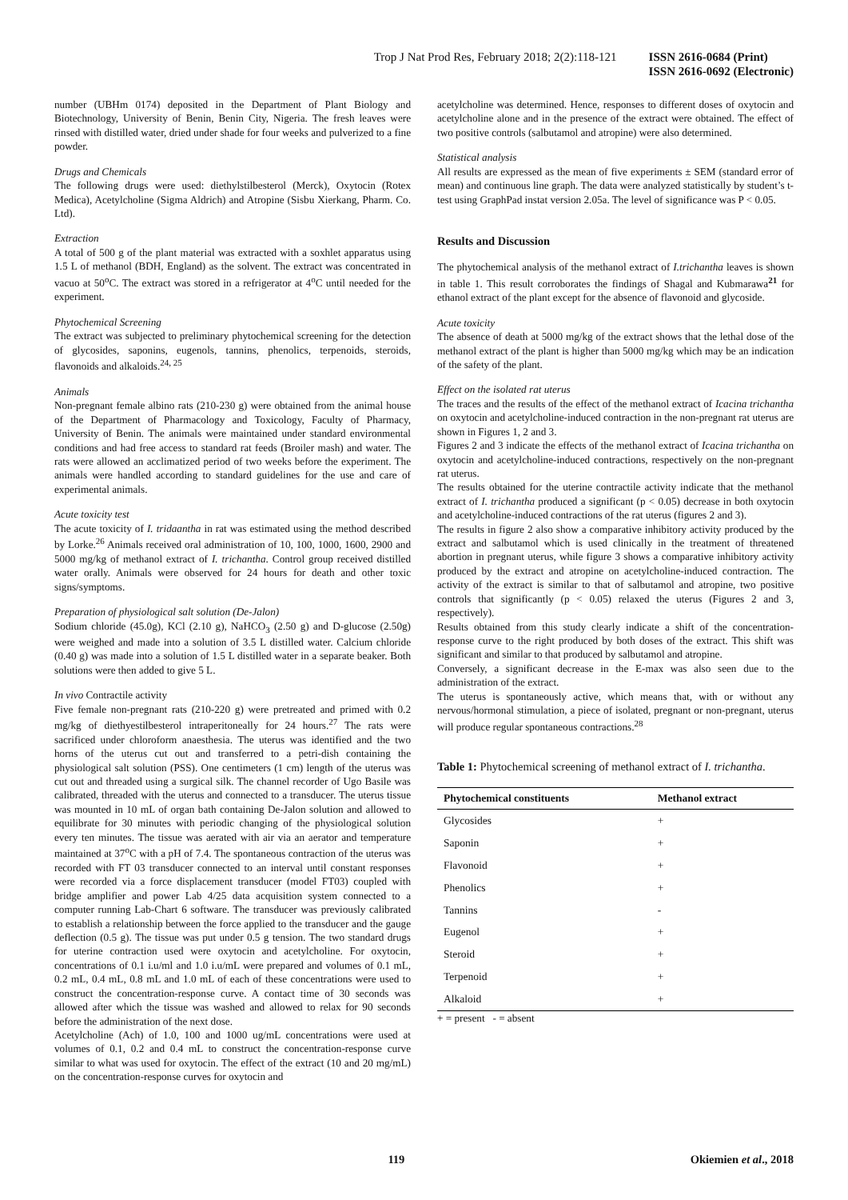Trop J Nat Prod Res, February 2018; 2(2):118-121
ISSN 2616-0684 (Print)
ISSN 2616-0692 (Electronic)
number (UBHm 0174) deposited in the Department of Plant Biology and Biotechnology, University of Benin, Benin City, Nigeria. The fresh leaves were rinsed with distilled water, dried under shade for four weeks and pulverized to a fine powder.
Drugs and Chemicals
The following drugs were used: diethylstilbesterol (Merck), Oxytocin (Rotex Medica), Acetylcholine (Sigma Aldrich) and Atropine (Sisbu Xierkang, Pharm. Co. Ltd).
Extraction
A total of 500 g of the plant material was extracted with a soxhlet apparatus using 1.5 L of methanol (BDH, England) as the solvent. The extract was concentrated in vacuo at 50<sup>o</sup>C. The extract was stored in a refrigerator at 4<sup>o</sup>C until needed for the experiment.
Phytochemical Screening
The extract was subjected to preliminary phytochemical screening for the detection of glycosides, saponins, eugenols, tannins, phenolics, terpenoids, steroids, flavonoids and alkaloids.<sup>24, 25</sup>
Animals
Non-pregnant female albino rats (210-230 g) were obtained from the animal house of the Department of Pharmacology and Toxicology, Faculty of Pharmacy, University of Benin. The animals were maintained under standard environmental conditions and had free access to standard rat feeds (Broiler mash) and water. The rats were allowed an acclimatized period of two weeks before the experiment. The animals were handled according to standard guidelines for the use and care of experimental animals.
Acute toxicity test
The acute toxicity of I. tridaantha in rat was estimated using the method described by Lorke.<sup>26</sup> Animals received oral administration of 10, 100, 1000, 1600, 2900 and 5000 mg/kg of methanol extract of I. trichantha. Control group received distilled water orally. Animals were observed for 24 hours for death and other toxic signs/symptoms.
Preparation of physiological salt solution (De-Jalon)
Sodium chloride (45.0g), KCl (2.10 g), NaHCO<sub>3</sub> (2.50 g) and D-glucose (2.50g) were weighed and made into a solution of 3.5 L distilled water. Calcium chloride (0.40 g) was made into a solution of 1.5 L distilled water in a separate beaker. Both solutions were then added to give 5 L.
In vivo Contractile activity
Five female non-pregnant rats (210-220 g) were pretreated and primed with 0.2 mg/kg of diethyestilbesterol intraperitoneally for 24 hours.<sup>27</sup> The rats were sacrificed under chloroform anaesthesia. The uterus was identified and the two horns of the uterus cut out and transferred to a petri-dish containing the physiological salt solution (PSS). One centimeters (1 cm) length of the uterus was cut out and threaded using a surgical silk. The channel recorder of Ugo Basile was calibrated, threaded with the uterus and connected to a transducer. The uterus tissue was mounted in 10 mL of organ bath containing De-Jalon solution and allowed to equilibrate for 30 minutes with periodic changing of the physiological solution every ten minutes. The tissue was aerated with air via an aerator and temperature maintained at 37<sup>o</sup>C with a pH of 7.4. The spontaneous contraction of the uterus was recorded with FT 03 transducer connected to an interval until constant responses were recorded via a force displacement transducer (model FT03) coupled with bridge amplifier and power Lab 4/25 data acquisition system connected to a computer running Lab-Chart 6 software. The transducer was previously calibrated to establish a relationship between the force applied to the transducer and the gauge deflection (0.5 g). The tissue was put under 0.5 g tension. The two standard drugs for uterine contraction used were oxytocin and acetylcholine. For oxytocin, concentrations of 0.1 i.u/ml and 1.0 i.u/mL were prepared and volumes of 0.1 mL, 0.2 mL, 0.4 mL, 0.8 mL and 1.0 mL of each of these concentrations were used to construct the concentration-response curve. A contact time of 30 seconds was allowed after which the tissue was washed and allowed to relax for 90 seconds before the administration of the next dose.
Acetylcholine (Ach) of 1.0, 100 and 1000 ug/mL concentrations were used at volumes of 0.1, 0.2 and 0.4 mL to construct the concentration-response curve similar to what was used for oxytocin. The effect of the extract (10 and 20 mg/mL) on the concentration-response curves for oxytocin and
acetylcholine was determined. Hence, responses to different doses of oxytocin and acetylcholine alone and in the presence of the extract were obtained. The effect of two positive controls (salbutamol and atropine) were also determined.
Statistical analysis
All results are expressed as the mean of five experiments ± SEM (standard error of mean) and continuous line graph. The data were analyzed statistically by student’s t-test using GraphPad instat version 2.05a. The level of significance was P < 0.05.
Results and Discussion
The phytochemical analysis of the methanol extract of I.trichantha leaves is shown in table 1. This result corroborates the findings of Shagal and Kubmarawa<sup>21</sup> for ethanol extract of the plant except for the absence of flavonoid and glycoside.
Acute toxicity
The absence of death at 5000 mg/kg of the extract shows that the lethal dose of the methanol extract of the plant is higher than 5000 mg/kg which may be an indication of the safety of the plant.
Effect on the isolated rat uterus
The traces and the results of the effect of the methanol extract of Icacina trichantha on oxytocin and acetylcholine-induced contraction in the non-pregnant rat uterus are shown in Figures 1, 2 and 3.
Figures 2 and 3 indicate the effects of the methanol extract of Icacina trichantha on oxytocin and acetylcholine-induced contractions, respectively on the non-pregnant rat uterus.
The results obtained for the uterine contractile activity indicate that the methanol extract of I. trichantha produced a significant (p < 0.05) decrease in both oxytocin and acetylcholine-induced contractions of the rat uterus (figures 2 and 3).
The results in figure 2 also show a comparative inhibitory activity produced by the extract and salbutamol which is used clinically in the treatment of threatened abortion in pregnant uterus, while figure 3 shows a comparative inhibitory activity produced by the extract and atropine on acetylcholine-induced contraction. The activity of the extract is similar to that of salbutamol and atropine, two positive controls that significantly (p < 0.05) relaxed the uterus (Figures 2 and 3, respectively).
Results obtained from this study clearly indicate a shift of the concentration-response curve to the right produced by both doses of the extract. This shift was significant and similar to that produced by salbutamol and atropine.
Conversely, a significant decrease in the E-max was also seen due to the administration of the extract.
The uterus is spontaneously active, which means that, with or without any nervous/hormonal stimulation, a piece of isolated, pregnant or non-pregnant, uterus will produce regular spontaneous contractions.<sup>28</sup>
Table 1: Phytochemical screening of methanol extract of I. trichantha.
| Phytochemical constituents | Methanol extract |
| --- | --- |
| Glycosides | + |
| Saponin | + |
| Flavonoid | + |
| Phenolics | + |
| Tannins | - |
| Eugenol | + |
| Steroid | + |
| Terpenoid | + |
| Alkaloid | + |
+ = present - = absent
119 Okiemien et al., 2018